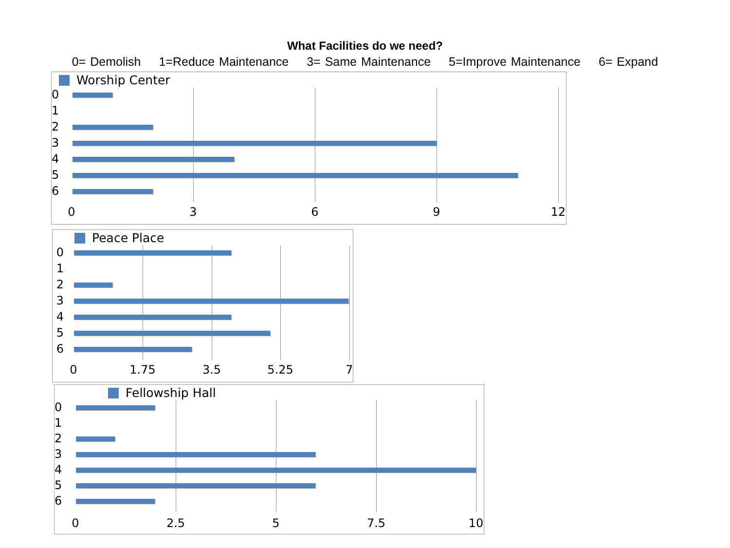What Facilities do we need?
0= Demolish 1=Reduce Maintenance 3= Same Maintenance 5=Improve Maintenance 6= Expand
Worship Center
0
1
2
3
4
5
6
0 3 6 9 12
Peace Place
0
1
2
3
4
5
6
0 1.75 3.5 5.25 7
Fellowship Hall
0
1
2
3
4
5
6
0 2.5 5 7.5 10